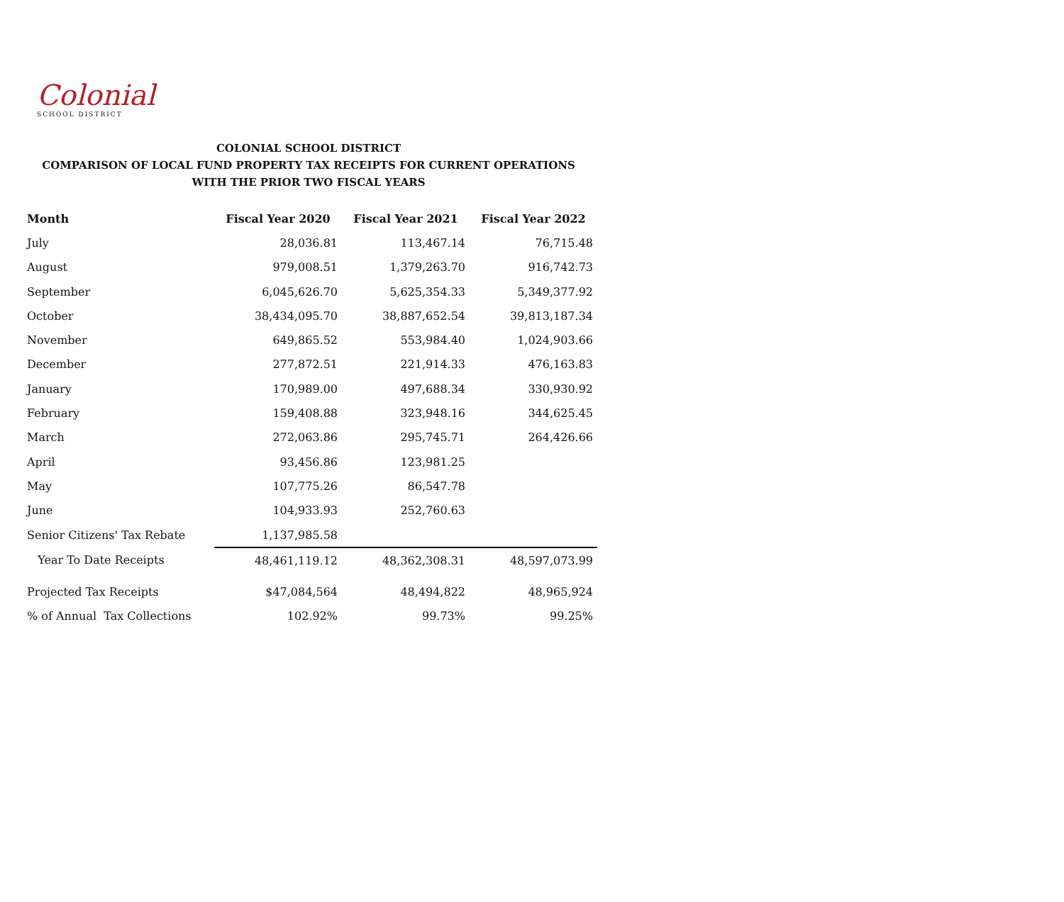Colonial
SCHOOL DISTRICT
COLONIAL SCHOOL DISTRICT
COMPARISON OF LOCAL FUND PROPERTY TAX RECEIPTS FOR CURRENT OPERATIONS
WITH THE PRIOR TWO FISCAL YEARS
| Month | Fiscal Year 2020 | Fiscal Year 2021 | Fiscal Year 2022 |
| --- | --- | --- | --- |
| July | 28,036.81 | 113,467.14 | 76,715.48 |
| August | 979,008.51 | 1,379,263.70 | 916,742.73 |
| September | 6,045,626.70 | 5,625,354.33 | 5,349,377.92 |
| October | 38,434,095.70 | 38,887,652.54 | 39,813,187.34 |
| November | 649,865.52 | 553,984.40 | 1,024,903.66 |
| December | 277,872.51 | 221,914.33 | 476,163.83 |
| January | 170,989.00 | 497,688.34 | 330,930.92 |
| February | 159,408.88 | 323,948.16 | 344,625.45 |
| March | 272,063.86 | 295,745.71 | 264,426.66 |
| April | 93,456.86 | 123,981.25 | |
| May | 107,775.26 | 86,547.78 | |
| June | 104,933.93 | 252,760.63 | |
| Senior Citizens' Tax Rebate | 1,137,985.58 | | |
| Year To Date Receipts | 48,461,119.12 | 48,362,308.31 | 48,597,073.99 |
| Projected Tax Receipts | $47,084,564 | 48,494,822 | 48,965,924 |
| % of Annual Tax Collections | 102.92% | 99.73% | 99.25% |